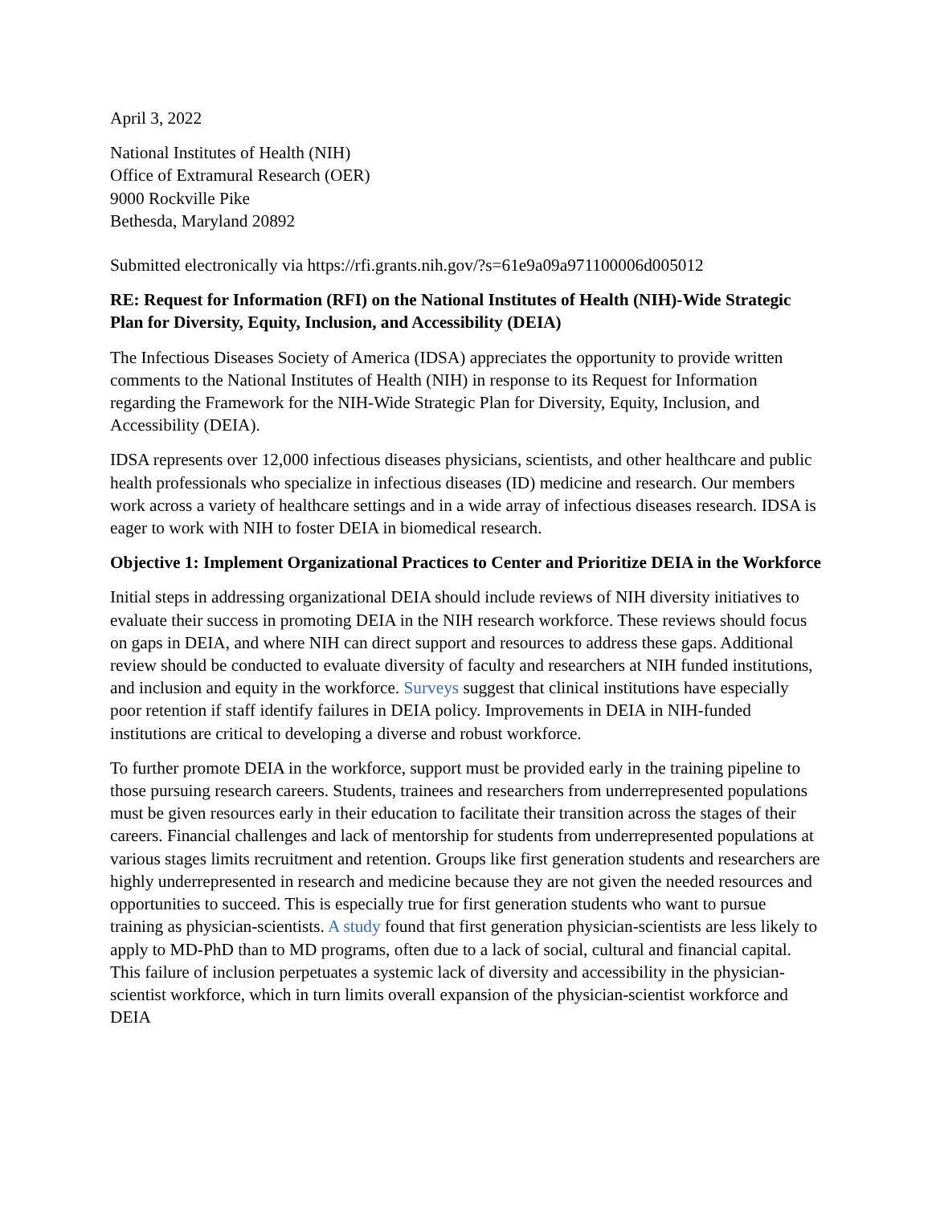April 3, 2022
National Institutes of Health (NIH)
Office of Extramural Research (OER)
9000 Rockville Pike
Bethesda, Maryland 20892
Submitted electronically via https://rfi.grants.nih.gov/?s=61e9a09a971100006d005012
RE: Request for Information (RFI) on the National Institutes of Health (NIH)-Wide Strategic Plan for Diversity, Equity, Inclusion, and Accessibility (DEIA)
The Infectious Diseases Society of America (IDSA) appreciates the opportunity to provide written comments to the National Institutes of Health (NIH) in response to its Request for Information regarding the Framework for the NIH-Wide Strategic Plan for Diversity, Equity, Inclusion, and Accessibility (DEIA).
IDSA represents over 12,000 infectious diseases physicians, scientists, and other healthcare and public health professionals who specialize in infectious diseases (ID) medicine and research. Our members work across a variety of healthcare settings and in a wide array of infectious diseases research. IDSA is eager to work with NIH to foster DEIA in biomedical research.
Objective 1: Implement Organizational Practices to Center and Prioritize DEIA in the Workforce
Initial steps in addressing organizational DEIA should include reviews of NIH diversity initiatives to evaluate their success in promoting DEIA in the NIH research workforce. These reviews should focus on gaps in DEIA, and where NIH can direct support and resources to address these gaps. Additional review should be conducted to evaluate diversity of faculty and researchers at NIH funded institutions, and inclusion and equity in the workforce. Surveys suggest that clinical institutions have especially poor retention if staff identify failures in DEIA policy. Improvements in DEIA in NIH-funded institutions are critical to developing a diverse and robust workforce.
To further promote DEIA in the workforce, support must be provided early in the training pipeline to those pursuing research careers. Students, trainees and researchers from underrepresented populations must be given resources early in their education to facilitate their transition across the stages of their careers. Financial challenges and lack of mentorship for students from underrepresented populations at various stages limits recruitment and retention. Groups like first generation students and researchers are highly underrepresented in research and medicine because they are not given the needed resources and opportunities to succeed. This is especially true for first generation students who want to pursue training as physician-scientists. A study found that first generation physician-scientists are less likely to apply to MD-PhD than to MD programs, often due to a lack of social, cultural and financial capital. This failure of inclusion perpetuates a systemic lack of diversity and accessibility in the physician-scientist workforce, which in turn limits overall expansion of the physician-scientist workforce and DEIA